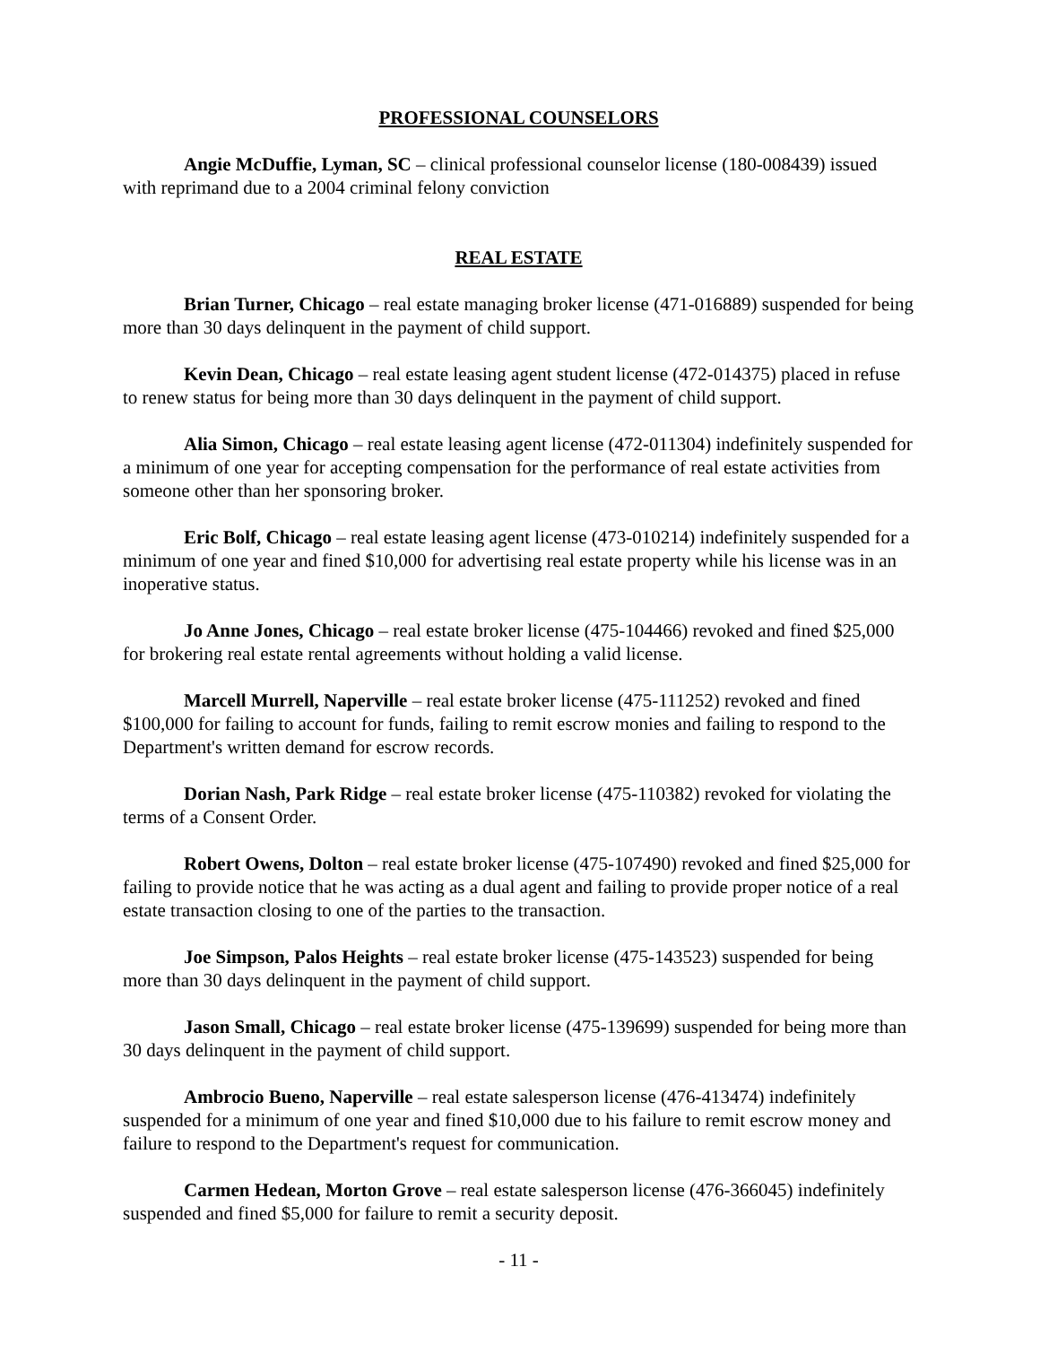PROFESSIONAL COUNSELORS
Angie McDuffie, Lyman, SC – clinical professional counselor license (180-008439) issued with reprimand due to a 2004 criminal felony conviction
REAL ESTATE
Brian Turner, Chicago – real estate managing broker license (471-016889) suspended for being more than 30 days delinquent in the payment of child support.
Kevin Dean, Chicago – real estate leasing agent student license (472-014375) placed in refuse to renew status for being more than 30 days delinquent in the payment of child support.
Alia Simon, Chicago – real estate leasing agent license (472-011304) indefinitely suspended for a minimum of one year for accepting compensation for the performance of real estate activities from someone other than her sponsoring broker.
Eric Bolf, Chicago – real estate leasing agent license (473-010214) indefinitely suspended for a minimum of one year and fined $10,000 for advertising real estate property while his license was in an inoperative status.
Jo Anne Jones, Chicago – real estate broker license (475-104466) revoked and fined $25,000 for brokering real estate rental agreements without holding a valid license.
Marcell Murrell, Naperville – real estate broker license (475-111252) revoked and fined $100,000 for failing to account for funds, failing to remit escrow monies and failing to respond to the Department's written demand for escrow records.
Dorian Nash, Park Ridge – real estate broker license (475-110382) revoked for violating the terms of a Consent Order.
Robert Owens, Dolton – real estate broker license (475-107490) revoked and fined $25,000 for failing to provide notice that he was acting as a dual agent and failing to provide proper notice of a real estate transaction closing to one of the parties to the transaction.
Joe Simpson, Palos Heights – real estate broker license (475-143523) suspended for being more than 30 days delinquent in the payment of child support.
Jason Small, Chicago – real estate broker license (475-139699) suspended for being more than 30 days delinquent in the payment of child support.
Ambrocio Bueno, Naperville – real estate salesperson license (476-413474) indefinitely suspended for a minimum of one year and fined $10,000 due to his failure to remit escrow money and failure to respond to the Department's request for communication.
Carmen Hedean, Morton Grove – real estate salesperson license (476-366045) indefinitely suspended and fined $5,000 for failure to remit a security deposit.
- 11 -